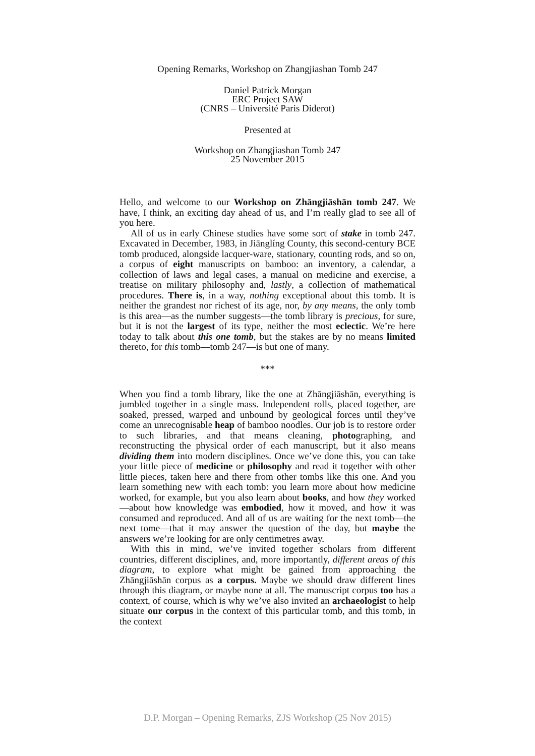Opening Remarks, Workshop on Zhangjiashan Tomb 247
Daniel Patrick Morgan
ERC Project SAW
(CNRS – Université Paris Diderot)
Presented at
Workshop on Zhangjiashan Tomb 247
25 November 2015
Hello, and welcome to our Workshop on Zhāngjiāshān tomb 247. We have, I think, an exciting day ahead of us, and I’m really glad to see all of you here.
All of us in early Chinese studies have some sort of stake in tomb 247. Excavated in December, 1983, in Jiānglíng County, this second-century BCE tomb produced, alongside lacquer-ware, stationary, counting rods, and so on, a corpus of eight manuscripts on bamboo: an inventory, a calendar, a collection of laws and legal cases, a manual on medicine and exercise, a treatise on military philosophy and, lastly, a collection of mathematical procedures. There is, in a way, nothing exceptional about this tomb. It is neither the grandest nor richest of its age, nor, by any means, the only tomb is this area—as the number suggests—the tomb library is precious, for sure, but it is not the largest of its type, neither the most eclectic. We’re here today to talk about this one tomb, but the stakes are by no means limited thereto, for this tomb—tomb 247—is but one of many.
***
When you find a tomb library, like the one at Zhāngjiāshān, everything is jumbled together in a single mass. Independent rolls, placed together, are soaked, pressed, warped and unbound by geological forces until they’ve come an unrecognisable heap of bamboo noodles. Our job is to restore order to such libraries, and that means cleaning, photographing, and reconstructing the physical order of each manuscript, but it also means dividing them into modern disciplines. Once we’ve done this, you can take your little piece of medicine or philosophy and read it together with other little pieces, taken here and there from other tombs like this one. And you learn something new with each tomb: you learn more about how medicine worked, for example, but you also learn about books, and how they worked—about how knowledge was embodied, how it moved, and how it was consumed and reproduced. And all of us are waiting for the next tomb—the next tome—that it may answer the question of the day, but maybe the answers we’re looking for are only centimetres away.
With this in mind, we’ve invited together scholars from different countries, different disciplines, and, more importantly, different areas of this diagram, to explore what might be gained from approaching the Zhāngjiāshān corpus as a corpus. Maybe we should draw different lines through this diagram, or maybe none at all. The manuscript corpus too has a context, of course, which is why we’ve also invited an archaeologist to help situate our corpus in the context of this particular tomb, and this tomb, in the context
D.P. Morgan – Opening Remarks, ZJS Workshop (25 Nov 2015)